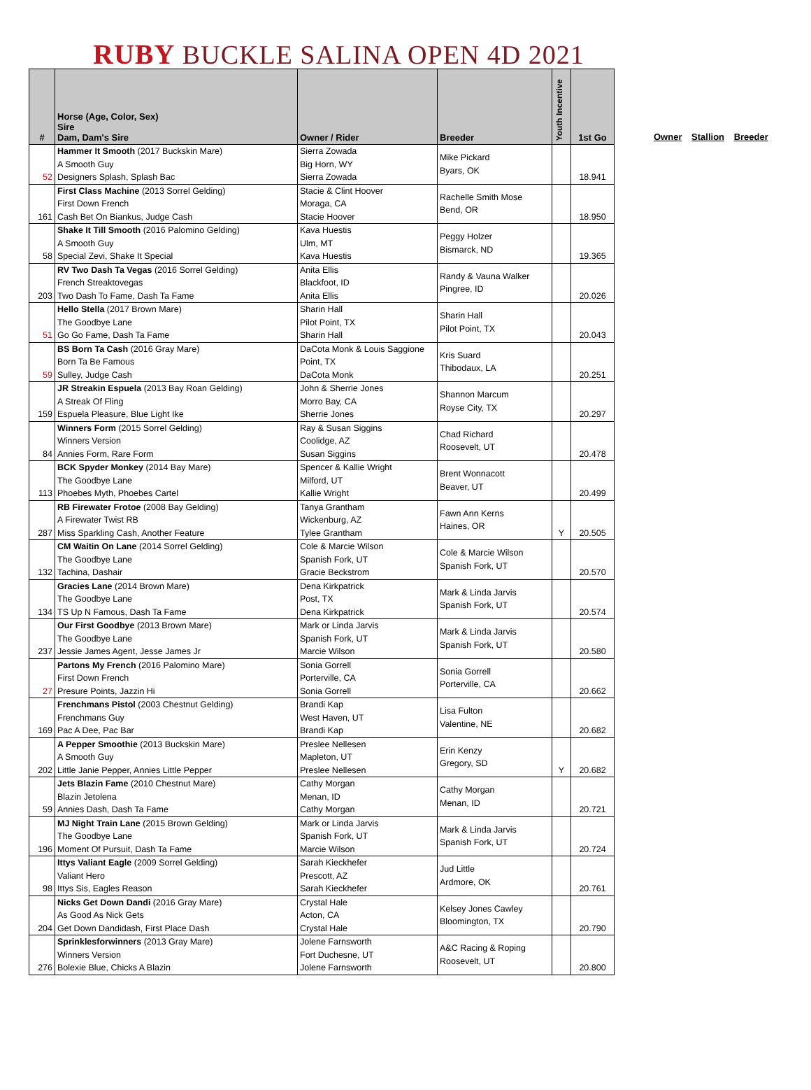RUBY BUCKLE SALINA OPEN 4D 2021
| # | Horse (Age, Color, Sex) Sire Dam, Dam's Sire | Owner / Rider | Breeder | Youth Incentive | 1st Go |
| --- | --- | --- | --- | --- | --- |
| 52 | Hammer It Smooth (2017 Buckskin Mare) A Smooth Guy Designers Splash, Splash Bac | Sierra Zowada Big Horn, WY Sierra Zowada | Mike Pickard Byars, OK | | 18.941 |
| 161 | First Class Machine (2013 Sorrel Gelding) First Down French Cash Bet On Biankus, Judge Cash | Stacie & Clint Hoover Moraga, CA Stacie Hoover | Rachelle Smith Mose Bend, OR | | 18.950 |
| 58 | Shake It Till Smooth (2016 Palomino Gelding) A Smooth Guy Special Zevi, Shake It Special | Kava Huestis Ulm, MT Kava Huestis | Peggy Holzer Bismarck, ND | | 19.365 |
| 203 | RV Two Dash Ta Vegas (2016 Sorrel Gelding) French Streaktovegas Two Dash To Fame, Dash Ta Fame | Anita Ellis Blackfoot, ID Anita Ellis | Randy & Vauna Walker Pingree, ID | | 20.026 |
| 51 | Hello Stella (2017 Brown Mare) The Goodbye Lane Go Go Fame, Dash Ta Fame | Sharin Hall Pilot Point, TX Sharin Hall | Sharin Hall Pilot Point, TX | | 20.043 |
| 59 | BS Born Ta Cash (2016 Gray Mare) Born Ta Be Famous Sulley, Judge Cash | DaCota Monk & Louis Saggione Point, TX DaCota Monk | Kris Suard Thibodaux, LA | | 20.251 |
| 159 | JR Streakin Espuela (2013 Bay Roan Gelding) A Streak Of Fling Espuela Pleasure, Blue Light Ike | John & Sherrie Jones Morro Bay, CA Sherrie Jones | Shannon Marcum Royse City, TX | | 20.297 |
| 84 | Winners Form (2015 Sorrel Gelding) Winners Version Annies Form, Rare Form | Ray & Susan Siggins Coolidge, AZ Susan Siggins | Chad Richard Roosevelt, UT | | 20.478 |
| 113 | BCK Spyder Monkey (2014 Bay Mare) The Goodbye Lane Phoebes Myth, Phoebes Cartel | Spencer & Kallie Wright Milford, UT Kallie Wright | Brent Wonnacott Beaver, UT | | 20.499 |
| 287 | RB Firewater Frotoe (2008 Bay Gelding) A Firewater Twist RB Miss Sparkling Cash, Another Feature | Tanya Grantham Wickenburg, AZ Tylee Grantham | Fawn Ann Kerns Haines, OR | Y | 20.505 |
| 132 | CM Waitin On Lane (2014 Sorrel Gelding) The Goodbye Lane Tachina, Dashair | Cole & Marcie Wilson Spanish Fork, UT Gracie Beckstrom | Cole & Marcie Wilson Spanish Fork, UT | | 20.570 |
| 134 | Gracies Lane (2014 Brown Mare) The Goodbye Lane TS Up N Famous, Dash Ta Fame | Dena Kirkpatrick Post, TX Dena Kirkpatrick | Mark & Linda Jarvis Spanish Fork, UT | | 20.574 |
| 237 | Our First Goodbye (2013 Brown Mare) The Goodbye Lane Jessie James Agent, Jesse James Jr | Mark or Linda Jarvis Spanish Fork, UT Marcie Wilson | Mark & Linda Jarvis Spanish Fork, UT | | 20.580 |
| 27 | Partons My French (2016 Palomino Mare) First Down French Presure Points, Jazzin Hi | Sonia Gorrell Porterville, CA Sonia Gorrell | Sonia Gorrell Porterville, CA | | 20.662 |
| 169 | Frenchmans Pistol (2003 Chestnut Gelding) Frenchmans Guy Pac A Dee, Pac Bar | Brandi Kap West Haven, UT Brandi Kap | Lisa Fulton Valentine, NE | | 20.682 |
| 202 | A Pepper Smoothie (2013 Buckskin Mare) A Smooth Guy Little Janie Pepper, Annies Little Pepper | Preslee Nellesen Mapleton, UT Preslee Nellesen | Erin Kenzy Gregory, SD | Y | 20.682 |
| 59 | Jets Blazin Fame (2010 Chestnut Mare) Blazin Jetolena Annies Dash, Dash Ta Fame | Cathy Morgan Menan, ID Cathy Morgan | Cathy Morgan Menan, ID | | 20.721 |
| 196 | MJ Night Train Lane (2015 Brown Gelding) The Goodbye Lane Moment Of Pursuit, Dash Ta Fame | Mark or Linda Jarvis Spanish Fork, UT Marcie Wilson | Mark & Linda Jarvis Spanish Fork, UT | | 20.724 |
| 98 | Ittys Valiant Eagle (2009 Sorrel Gelding) Valiant Hero Ittys Sis, Eagles Reason | Sarah Kieckhefer Prescott, AZ Sarah Kieckhefer | Jud Little Ardmore, OK | | 20.761 |
| 204 | Nicks Get Down Dandi (2016 Gray Mare) As Good As Nick Gets Get Down Dandidash, First Place Dash | Crystal Hale Acton, CA Crystal Hale | Kelsey Jones Cawley Bloomington, TX | | 20.790 |
| 276 | Sprinklesforwinners (2013 Gray Mare) Winners Version Bolexie Blue, Chicks A Blazin | Jolene Farnsworth Fort Duchesne, UT Jolene Farnsworth | A&C Racing & Roping Roosevelt, UT | | 20.800 |
Owner Stallion Breeder